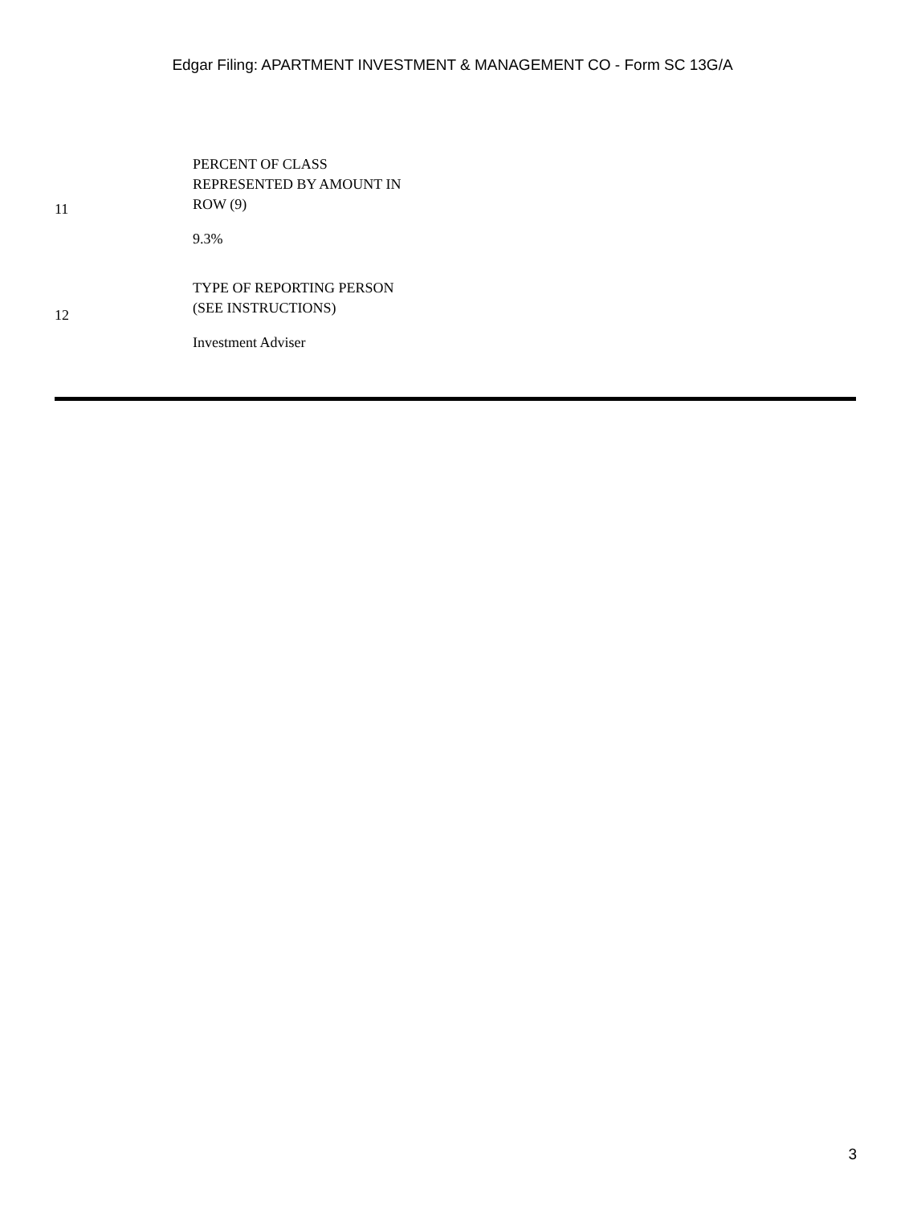Edgar Filing: APARTMENT INVESTMENT & MANAGEMENT CO - Form SC 13G/A
| 11 | PERCENT OF CLASS REPRESENTED BY AMOUNT IN ROW (9) 9.3% |
| 12 | TYPE OF REPORTING PERSON (SEE INSTRUCTIONS) Investment Adviser |
3